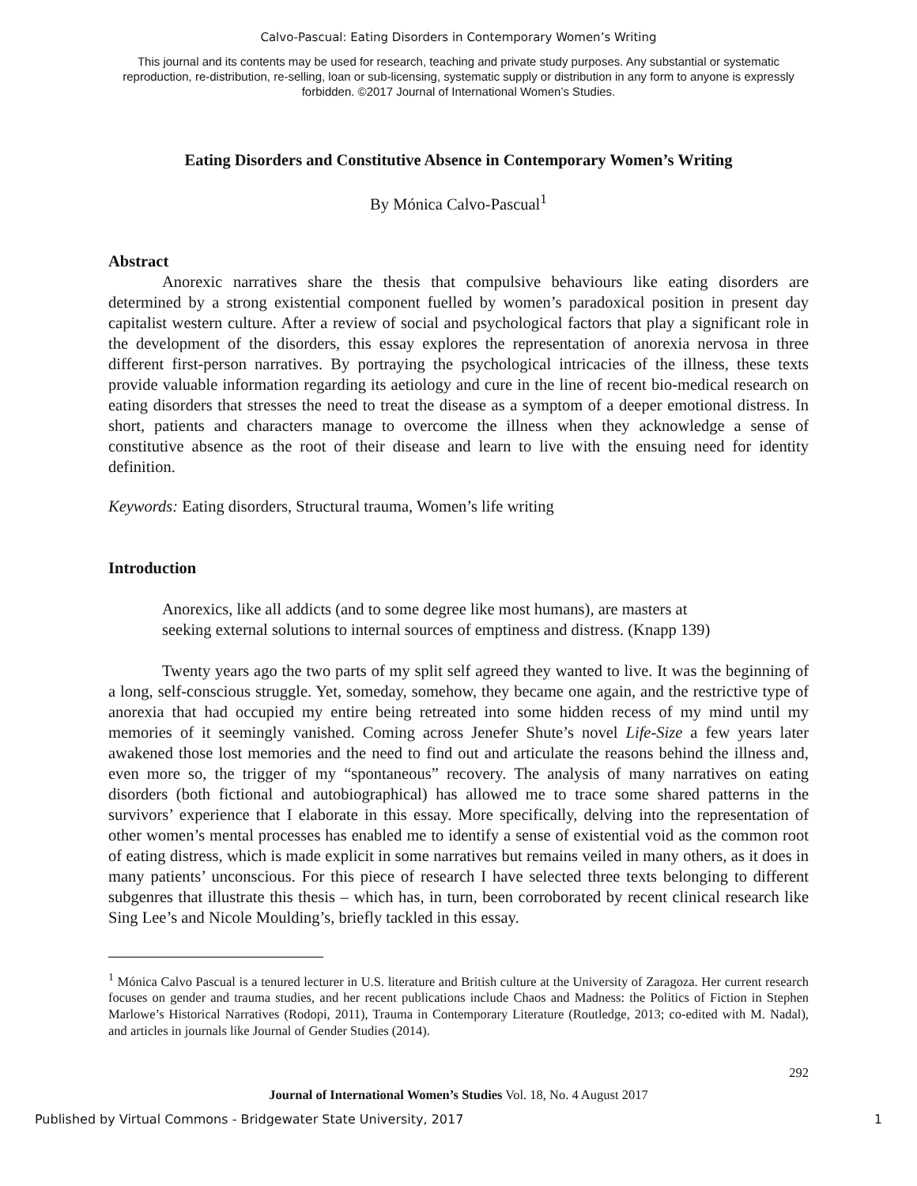Calvo-Pascual: Eating Disorders in Contemporary Women’s Writing
This journal and its contents may be used for research, teaching and private study purposes. Any substantial or systematic reproduction, re-distribution, re-selling, loan or sub-licensing, systematic supply or distribution in any form to anyone is expressly forbidden. ©2017 Journal of International Women’s Studies.
Eating Disorders and Constitutive Absence in Contemporary Women’s Writing
By Mónica Calvo-Pascual<sup>1</sup>
Abstract
Anorexic narratives share the thesis that compulsive behaviours like eating disorders are determined by a strong existential component fuelled by women’s paradoxical position in present day capitalist western culture. After a review of social and psychological factors that play a significant role in the development of the disorders, this essay explores the representation of anorexia nervosa in three different first-person narratives. By portraying the psychological intricacies of the illness, these texts provide valuable information regarding its aetiology and cure in the line of recent bio-medical research on eating disorders that stresses the need to treat the disease as a symptom of a deeper emotional distress. In short, patients and characters manage to overcome the illness when they acknowledge a sense of constitutive absence as the root of their disease and learn to live with the ensuing need for identity definition.
Keywords: Eating disorders, Structural trauma, Women’s life writing
Introduction
Anorexics, like all addicts (and to some degree like most humans), are masters at
seeking external solutions to internal sources of emptiness and distress. (Knapp 139)
Twenty years ago the two parts of my split self agreed they wanted to live. It was the beginning of a long, self-conscious struggle. Yet, someday, somehow, they became one again, and the restrictive type of anorexia that had occupied my entire being retreated into some hidden recess of my mind until my memories of it seemingly vanished. Coming across Jenefer Shute’s novel Life-Size a few years later awakened those lost memories and the need to find out and articulate the reasons behind the illness and, even more so, the trigger of my “spontaneous” recovery. The analysis of many narratives on eating disorders (both fictional and autobiographical) has allowed me to trace some shared patterns in the survivors’ experience that I elaborate in this essay. More specifically, delving into the representation of other women’s mental processes has enabled me to identify a sense of existential void as the common root of eating distress, which is made explicit in some narratives but remains veiled in many others, as it does in many patients’ unconscious. For this piece of research I have selected three texts belonging to different subgenres that illustrate this thesis – which has, in turn, been corroborated by recent clinical research like Sing Lee’s and Nicole Moulding’s, briefly tackled in this essay.
<sup>1</sup> Mónica Calvo Pascual is a tenured lecturer in U.S. literature and British culture at the University of Zaragoza. Her current research focuses on gender and trauma studies, and her recent publications include Chaos and Madness: the Politics of Fiction in Stephen Marlowe’s Historical Narratives (Rodopi, 2011), Trauma in Contemporary Literature (Routledge, 2013; co-edited with M. Nadal), and articles in journals like Journal of Gender Studies (2014).
292
Journal of International Women’s Studies Vol. 18, No. 4 August 2017
Published by Virtual Commons - Bridgewater State University, 2017 1